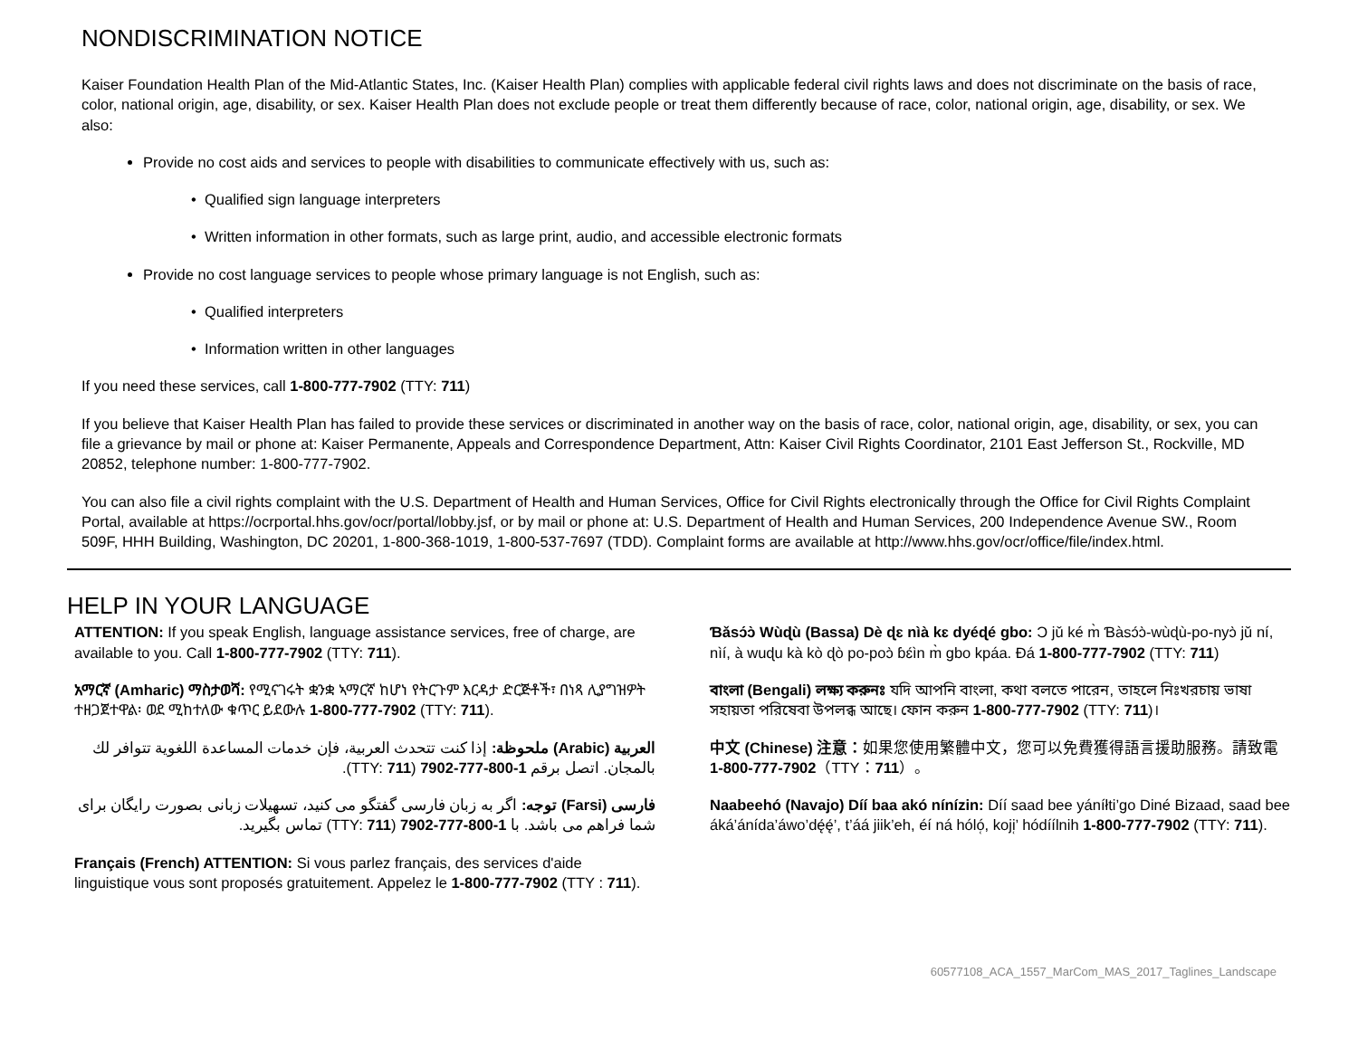NONDISCRIMINATION NOTICE
Kaiser Foundation Health Plan of the Mid-Atlantic States, Inc. (Kaiser Health Plan) complies with applicable federal civil rights laws and does not discriminate on the basis of race, color, national origin, age, disability, or sex. Kaiser Health Plan does not exclude people or treat them differently because of race, color, national origin, age, disability, or sex. We also:
Provide no cost aids and services to people with disabilities to communicate effectively with us, such as:
Qualified sign language interpreters
Written information in other formats, such as large print, audio, and accessible electronic formats
Provide no cost language services to people whose primary language is not English, such as:
Qualified interpreters
Information written in other languages
If you need these services, call 1-800-777-7902 (TTY: 711)
If you believe that Kaiser Health Plan has failed to provide these services or discriminated in another way on the basis of race, color, national origin, age, disability, or sex, you can file a grievance by mail or phone at: Kaiser Permanente, Appeals and Correspondence Department, Attn: Kaiser Civil Rights Coordinator, 2101 East Jefferson St., Rockville, MD 20852, telephone number: 1-800-777-7902.
You can also file a civil rights complaint with the U.S. Department of Health and Human Services, Office for Civil Rights electronically through the Office for Civil Rights Complaint Portal, available at https://ocrportal.hhs.gov/ocr/portal/lobby.jsf, or by mail or phone at: U.S. Department of Health and Human Services, 200 Independence Avenue SW., Room 509F, HHH Building, Washington, DC 20201, 1-800-368-1019, 1-800-537-7697 (TDD). Complaint forms are available at http://www.hhs.gov/ocr/office/file/index.html.
HELP IN YOUR LANGUAGE
ATTENTION: If you speak English, language assistance services, free of charge, are available to you. Call 1-800-777-7902 (TTY: 711).
አማርኛ (Amharic) ማስታወሻ: የሚናገሩት ቋንቋ ኣማርኛ ከሆነ የትርጉም እርዳታ ድርጅቶች፣ በነጻ ሊያግዝዎት ተዘጋጀተዋል፡ ወደ ሚከተለው ቁጥር ይደውሉ 1-800-777-7902 (TTY: 711).
العربية (Arabic) ملحوظة: إذا كنت تتحدث العربية، فإن خدمات المساعدة اللغوية تتوافر لك بالمجان. اتصل برقم 1-800-777-7902 (TTY: 711).
فارسی (Farsi) توجه: اگر به زبان فارسی گفتگو می کنید، تسهیلات زبانی بصورت رایگان برای شما فراهم می باشد. با 1-800-777-7902 (TTY: 711) تماس بگیرید.
Français (French) ATTENTION: Si vous parlez français, des services d'aide linguistique vous sont proposés gratuitement. Appelez le 1-800-777-7902 (TTY : 711).
Ɓǎsɔ́ɔ̀ Wùɖù (Bassa) Dè ɖɛ nìà kɛ dyéɖé gbo: Ɔ jǔ ké m̀ Ɓàsɔ́ɔ̀-wùɖù-po-nyɔ̀ jǔ ní, nìí, à wuɖu kà kò ɖò po-poɔ̀ ɓɛ́ìn m̀ gbo kpáa. Ɖá 1-800-777-7902 (TTY: 711)
বাংলা (Bengali) লক্ষ্য করুনঃ যদি আপনি বাংলা, কথা বলতে পারেন, তাহলে নিঃখরচায় ভাষা সহায়তা পরিষেবা উপলব্ধ আছে। ফোন করুন 1-800-777-7902 (TTY: 711)।
中文 (Chinese) 注意：如果您使用繁體中文，您可以免費獲得語言援助服務。請致電 1-800-777-7902（TTY：711）。
Naabeehó (Navajo) Díí baa akó nínízin: Díí saad bee yáníłti’go Diné Bizaad, saad bee áká’ánída’áwo’dę́ę́’, t’áá jiik’eh, éí ná hóló̜, koji̜’ hódíílnih 1-800-777-7902 (TTY: 711).
60577108_ACA_1557_MarCom_MAS_2017_Taglines_Landscape